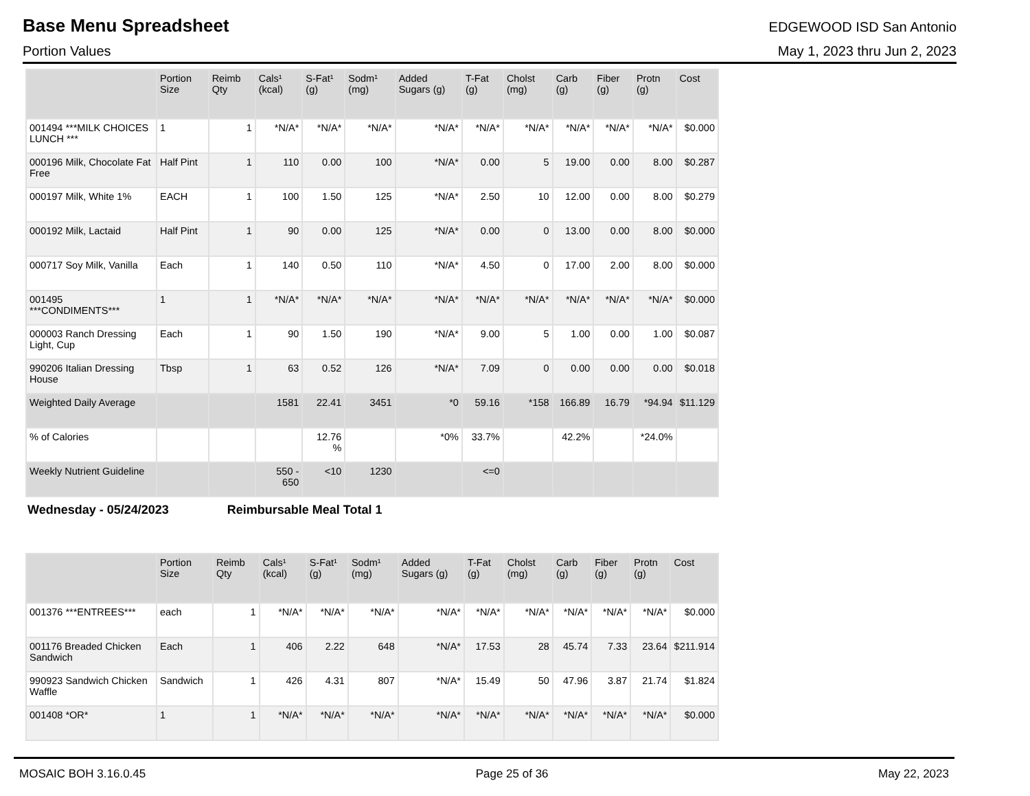Base Menu Spreadsheet
EDGEWOOD ISD San Antonio
Portion Values May 1, 2023 thru Jun 2, 2023
| | Portion Size | Reimb Qty | Cals¹ (kcal) | S-Fat¹ (g) | Sodm¹ (mg) | Added Sugars (g) | T-Fat (g) | Cholst (mg) | Carb (g) | Fiber (g) | Protn (g) | Cost |
| --- | --- | --- | --- | --- | --- | --- | --- | --- | --- | --- | --- | --- |
| 001494 ***MILK CHOICES LUNCH *** | 1 | 1 | *N/A* | *N/A* | *N/A* | *N/A* | *N/A* | *N/A* | *N/A* | *N/A* | *N/A* | $0.000 |
| 000196 Milk, Chocolate Fat Free | Half Pint | 1 | 110 | 0.00 | 100 | *N/A* | 0.00 | 5 | 19.00 | 0.00 | 8.00 | $0.287 |
| 000197 Milk, White 1% | EACH | 1 | 100 | 1.50 | 125 | *N/A* | 2.50 | 10 | 12.00 | 0.00 | 8.00 | $0.279 |
| 000192 Milk, Lactaid | Half Pint | 1 | 90 | 0.00 | 125 | *N/A* | 0.00 | 0 | 13.00 | 0.00 | 8.00 | $0.000 |
| 000717 Soy Milk, Vanilla | Each | 1 | 140 | 0.50 | 110 | *N/A* | 4.50 | 0 | 17.00 | 2.00 | 8.00 | $0.000 |
| 001495 ***CONDIMENTS*** | 1 | 1 | *N/A* | *N/A* | *N/A* | *N/A* | *N/A* | *N/A* | *N/A* | *N/A* | *N/A* | $0.000 |
| 000003 Ranch Dressing Light, Cup | Each | 1 | 90 | 1.50 | 190 | *N/A* | 9.00 | 5 | 1.00 | 0.00 | 1.00 | $0.087 |
| 990206 Italian Dressing House | Tbsp | 1 | 63 | 0.52 | 126 | *N/A* | 7.09 | 0 | 0.00 | 0.00 | 0.00 | $0.018 |
| Weighted Daily Average | | | 1581 | 22.41 | 3451 | *0 | 59.16 | *158 | 166.89 | 16.79 | *94.94 | $11.129 |
| % of Calories | | | | 12.76 % | | *0% | 33.7% | | 42.2% | | *24.0% | |
| Weekly Nutrient Guideline | | | 550 - 650 | <10 | 1230 | | <=0 | | | | | |
Wednesday - 05/24/2023 Reimbursable Meal Total 1
| | Portion Size | Reimb Qty | Cals¹ (kcal) | S-Fat¹ (g) | Sodm¹ (mg) | Added Sugars (g) | T-Fat (g) | Cholst (mg) | Carb (g) | Fiber (g) | Protn (g) | Cost |
| --- | --- | --- | --- | --- | --- | --- | --- | --- | --- | --- | --- | --- |
| 001376 ***ENTREES*** | each | 1 | *N/A* | *N/A* | *N/A* | *N/A* | *N/A* | *N/A* | *N/A* | *N/A* | *N/A* | $0.000 |
| 001176 Breaded Chicken Sandwich | Each | 1 | 406 | 2.22 | 648 | *N/A* | 17.53 | 28 | 45.74 | 7.33 | 23.64 | $211.914 |
| 990923 Sandwich Chicken Waffle | Sandwich | 1 | 426 | 4.31 | 807 | *N/A* | 15.49 | 50 | 47.96 | 3.87 | 21.74 | $1.824 |
| 001408 *OR* | 1 | 1 | *N/A* | *N/A* | *N/A* | *N/A* | *N/A* | *N/A* | *N/A* | *N/A* | *N/A* | $0.000 |
MOSAIC BOH 3.16.0.45 Page 25 of 36 May 22, 2023